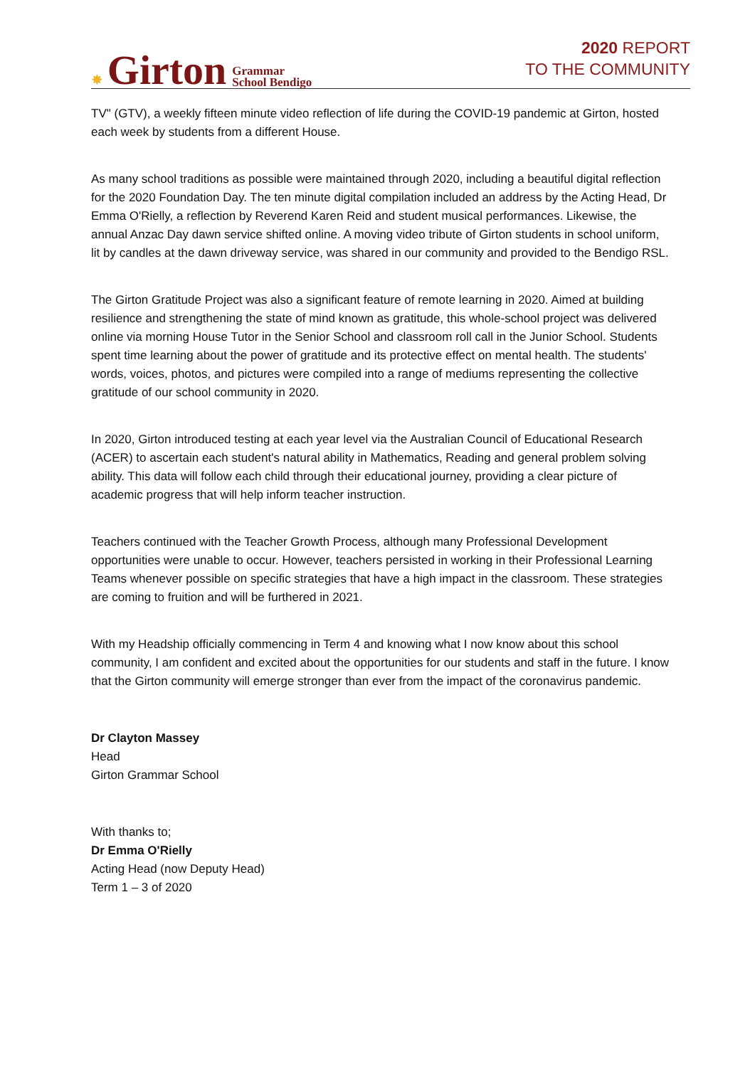✸ Girton Grammar
School Bendigo
2020 REPORT
TO THE COMMUNITY
TV" (GTV), a weekly fifteen minute video reflection of life during the COVID-19 pandemic at Girton, hosted each week by students from a different House.
As many school traditions as possible were maintained through 2020, including a beautiful digital reflection for the 2020 Foundation Day. The ten minute digital compilation included an address by the Acting Head, Dr Emma O'Rielly, a reflection by Reverend Karen Reid and student musical performances. Likewise, the annual Anzac Day dawn service shifted online. A moving video tribute of Girton students in school uniform, lit by candles at the dawn driveway service, was shared in our community and provided to the Bendigo RSL.
The Girton Gratitude Project was also a significant feature of remote learning in 2020. Aimed at building resilience and strengthening the state of mind known as gratitude, this whole-school project was delivered online via morning House Tutor in the Senior School and classroom roll call in the Junior School. Students spent time learning about the power of gratitude and its protective effect on mental health. The students' words, voices, photos, and pictures were compiled into a range of mediums representing the collective gratitude of our school community in 2020.
In 2020, Girton introduced testing at each year level via the Australian Council of Educational Research (ACER) to ascertain each student's natural ability in Mathematics, Reading and general problem solving ability. This data will follow each child through their educational journey, providing a clear picture of academic progress that will help inform teacher instruction.
Teachers continued with the Teacher Growth Process, although many Professional Development opportunities were unable to occur. However, teachers persisted in working in their Professional Learning Teams whenever possible on specific strategies that have a high impact in the classroom. These strategies are coming to fruition and will be furthered in 2021.
With my Headship officially commencing in Term 4 and knowing what I now know about this school community, I am confident and excited about the opportunities for our students and staff in the future. I know that the Girton community will emerge stronger than ever from the impact of the coronavirus pandemic.
Dr Clayton Massey
Head
Girton Grammar School
With thanks to;
Dr Emma O'Rielly
Acting Head (now Deputy Head)
Term 1 – 3 of 2020